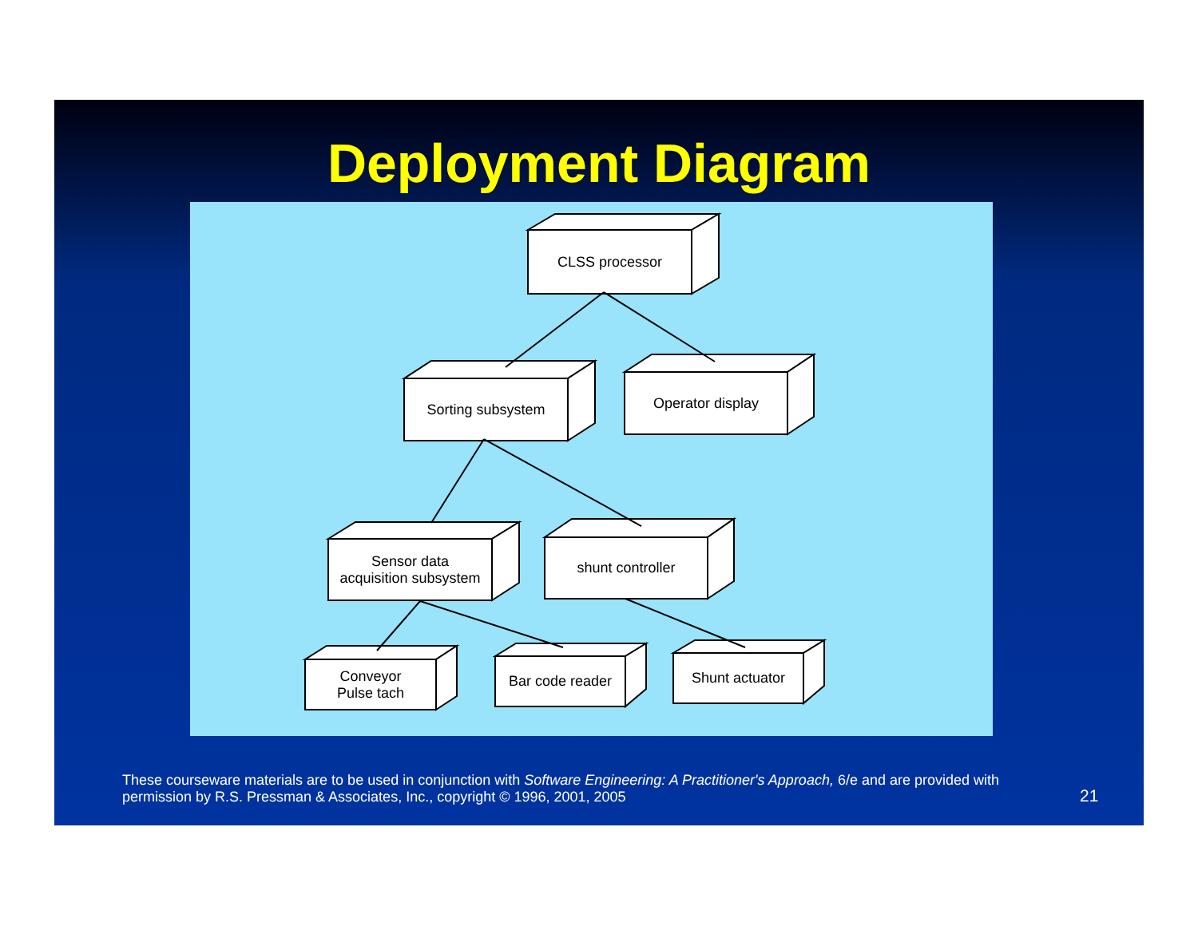Deployment Diagram
CLSS processor
Sorting subsystem Operator display
Sensor data
acquisition subsystem
shunt controller
Conveyor
Pulse tach
Bar code reader Shunt actuator
These courseware materials are to be used in conjunction with Software Engineering: A Practitioner's Approach, 6/e and are provided with permission by R.S. Pressman & Associates, Inc., copyright © 1996, 2001, 2005
21